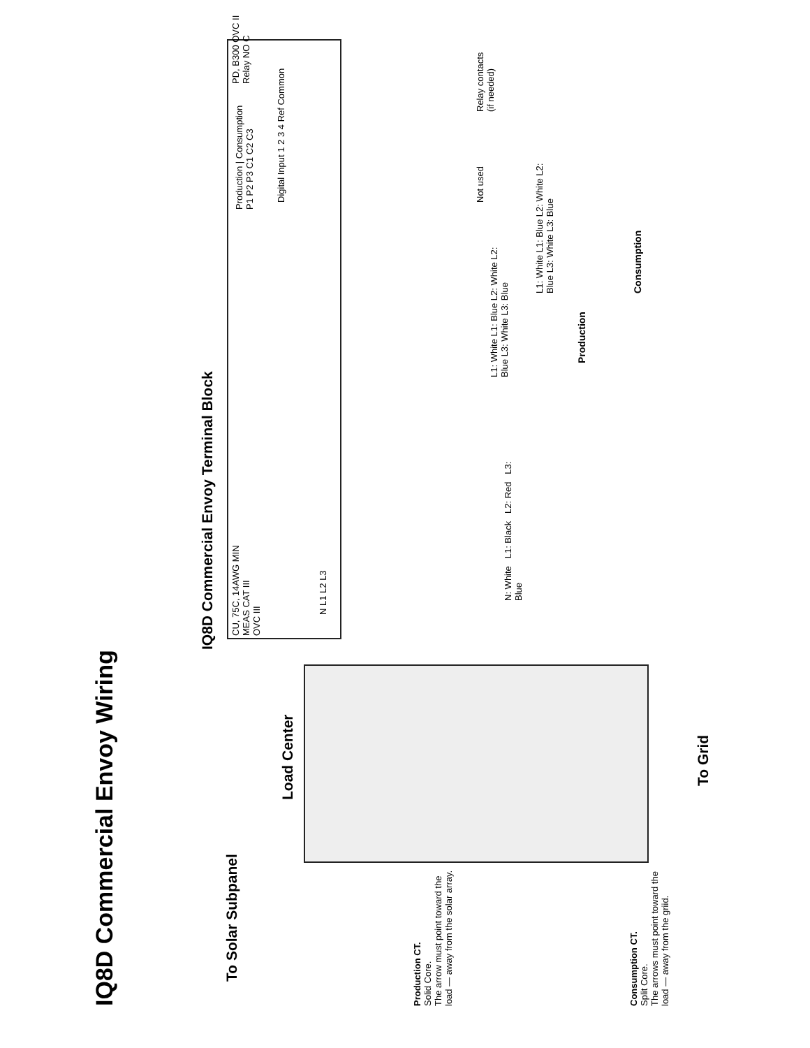IQ8D Commercial Envoy Wiring
IQ8D Commercial Envoy Terminal Block
CU, 75C, 14AWG MIN
MEAS CAT III
OVC III
Production | Consumption
P1 P2 P3 C1 C2 C3
Digital Input 1 2 3 4 Ref Common
PD, B300 OVC II
Relay NO C
N L1 L2 L3
N: White L1: Black L2: Red L3: Blue
L1: White L1: Blue L2: White L2: Blue L3: White L3: Blue
L1: White L1: Blue L2: White L2: Blue L3: White L3: Blue
Production
Consumption
Not used
Relay contacts
(if needed)
Load Center
To Solar Subpanel
To Grid
Production CT.
Solid Core.
The arrow must point toward the load — away from the solar array.
Consumption CT.
Split Core.
The arrows must point toward the load — away from the griid.